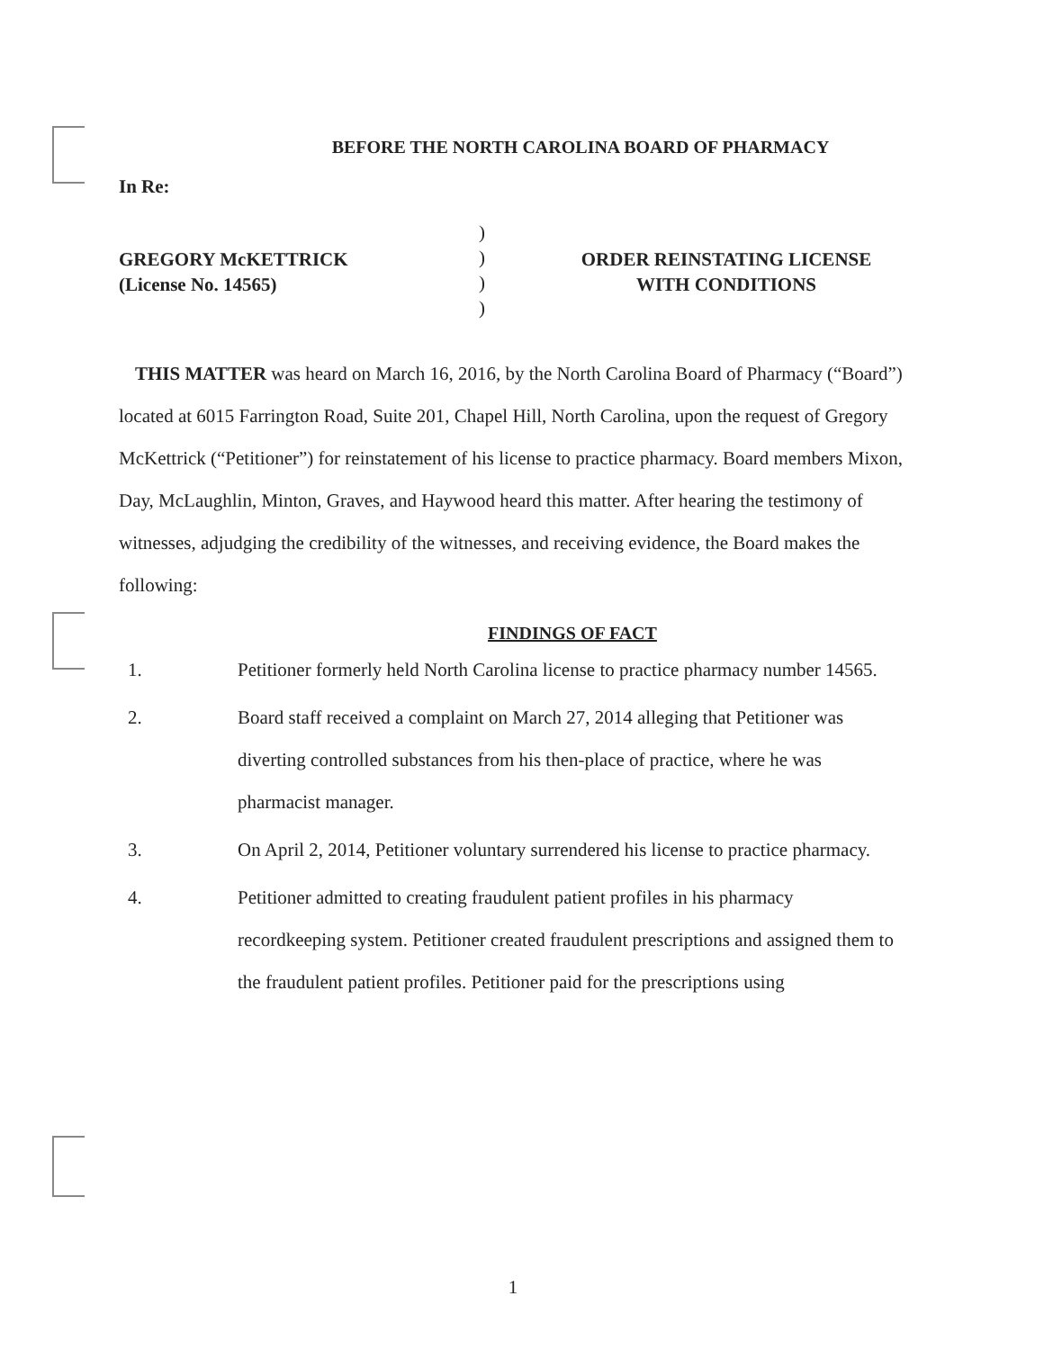BEFORE THE NORTH CAROLINA BOARD OF PHARMACY
In Re:
GREGORY McKETTRICK
(License No. 14565)
)
)
)
)
ORDER REINSTATING LICENSE
WITH CONDITIONS
THIS MATTER was heard on March 16, 2016, by the North Carolina Board of Pharmacy (“Board”) located at 6015 Farrington Road, Suite 201, Chapel Hill, North Carolina, upon the request of Gregory McKettrick (“Petitioner”) for reinstatement of his license to practice pharmacy. Board members Mixon, Day, McLaughlin, Minton, Graves, and Haywood heard this matter. After hearing the testimony of witnesses, adjudging the credibility of the witnesses, and receiving evidence, the Board makes the following:
FINDINGS OF FACT
1. Petitioner formerly held North Carolina license to practice pharmacy number 14565.
2. Board staff received a complaint on March 27, 2014 alleging that Petitioner was diverting controlled substances from his then-place of practice, where he was pharmacist manager.
3. On April 2, 2014, Petitioner voluntary surrendered his license to practice pharmacy.
4. Petitioner admitted to creating fraudulent patient profiles in his pharmacy recordkeeping system. Petitioner created fraudulent prescriptions and assigned them to the fraudulent patient profiles. Petitioner paid for the prescriptions using
1